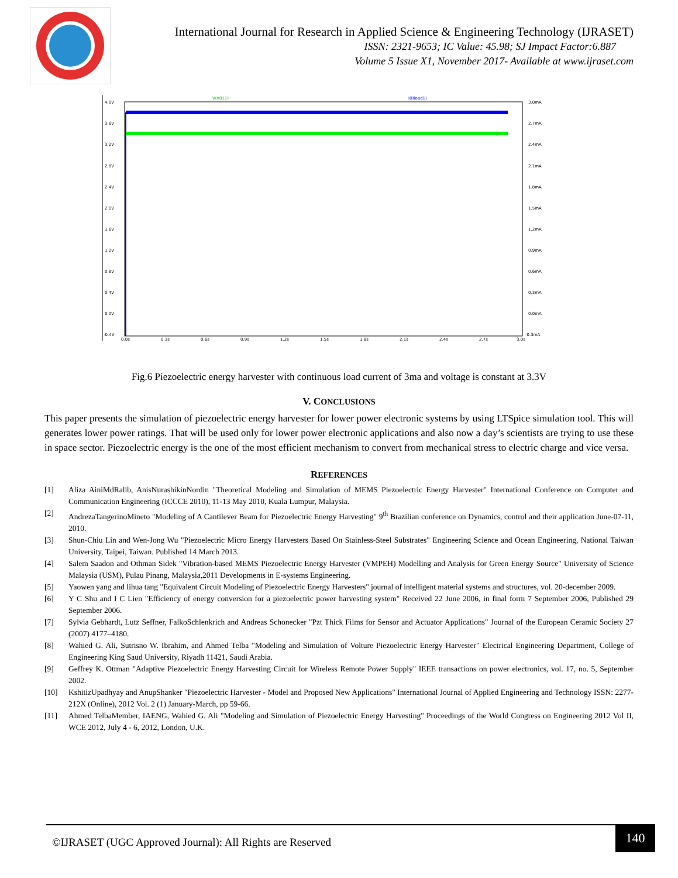International Journal for Research in Applied Science & Engineering Technology (IJRASET)
ISSN: 2321-9653; IC Value: 45.98; SJ Impact Factor:6.887
Volume 5 Issue X1, November 2017- Available at www.ijraset.com
V(n011)
I(Rload1)
4.0V
3.6V
3.2V
2.8V
2.4V
2.0V
1.6V
1.2V
0.8V
0.4V
0.0V
-0.4V
3.0mA
2.7mA
2.4mA
2.1mA
1.8mA
1.5mA
1.2mA
0.9mA
0.6mA
0.3mA
0.0mA
-0.3mA
0.0s
0.3s
0.6s
0.9s
1.2s
1.5s
1.8s
2.1s
2.4s
2.7s
3.0s
Fig.6 Piezoelectric energy harvester with continuous load current of 3ma and voltage is constant at 3.3V
V. CONCLUSIONS
This paper presents the simulation of piezoelectric energy harvester for lower power electronic systems by using LTSpice simulation tool. This will generates lower power ratings. That will be used only for lower power electronic applications and also now a day’s scientists are trying to use these in space sector. Piezoelectric energy is the one of the most efficient mechanism to convert from mechanical stress to electric charge and vice versa.
REFERENCES
[1] Aliza AiniMdRalib, AnisNurashikinNordin "Theoretical Modeling and Simulation of MEMS Piezoelectric Energy Harvester" International Conference on Computer and Communication Engineering (ICCCE 2010), 11-13 May 2010, Kuala Lumpur, Malaysia.
[2] AndrezaTangerinoMineto "Modeling of A Cantilever Beam for Piezoelectric Energy Harvesting" 9<sup>th</sup> Brazilian conference on Dynamics, control and their application June-07-11, 2010.
[3] Shun-Chiu Lin and Wen-Jong Wu "Piezoelectric Micro Energy Harvesters Based On Stainless-Steel Substrates" Engineering Science and Ocean Engineering, National Taiwan University, Taipei, Taiwan. Published 14 March 2013.
[4] Salem Saadon and Othman Sidek "Vibration-based MEMS Piezoelectric Energy Harvester (VMPEH) Modelling and Analysis for Green Energy Source" University of Science Malaysia (USM), Pulau Pinang, Malaysia,2011 Developments in E-systems Engineering.
[5] Yaowen yang and lihua tang "Equivalent Circuit Modeling of Piezoelectric Energy Harvesters" journal of intelligent material systems and structures, vol. 20-december 2009.
[6] Y C Shu and I C Lien "Efficiency of energy conversion for a piezoelectric power harvesting system" Received 22 June 2006, in final form 7 September 2006, Published 29 September 2006.
[7] Sylvia Gebhardt, Lutz Seffner, FalkoSchlenkrich and Andreas Schonecker "Pzt Thick Films for Sensor and Actuator Applications" Journal of the European Ceramic Society 27 (2007) 4177–4180.
[8] Wahied G. Ali, Sutrisno W. Ibrahim, and Ahmed Telba "Modeling and Simulation of Volture Piezoelectric Energy Harvester" Electrical Engineering Department, College of Engineering King Saud University, Riyadh 11421, Saudi Arabia.
[9] Geffrey K. Ottman "Adaptive Piezoelectric Energy Harvesting Circuit for Wireless Remote Power Supply" IEEE transactions on power electronics, vol. 17, no. 5, September 2002.
[10] KshitizUpadhyay and AnupShanker "Piezoelectric Harvester - Model and Proposed New Applications" International Journal of Applied Engineering and Technology ISSN: 2277-212X (Online), 2012 Vol. 2 (1) January-March, pp 59-66.
[11] Ahmed TelbaMember, IAENG, Wahied G. Ali "Modeling and Simulation of Piezoelectric Energy Harvesting" Proceedings of the World Congress on Engineering 2012 Vol II, WCE 2012, July 4 - 6, 2012, London, U.K.
©IJRASET (UGC Approved Journal): All Rights are Reserved
140